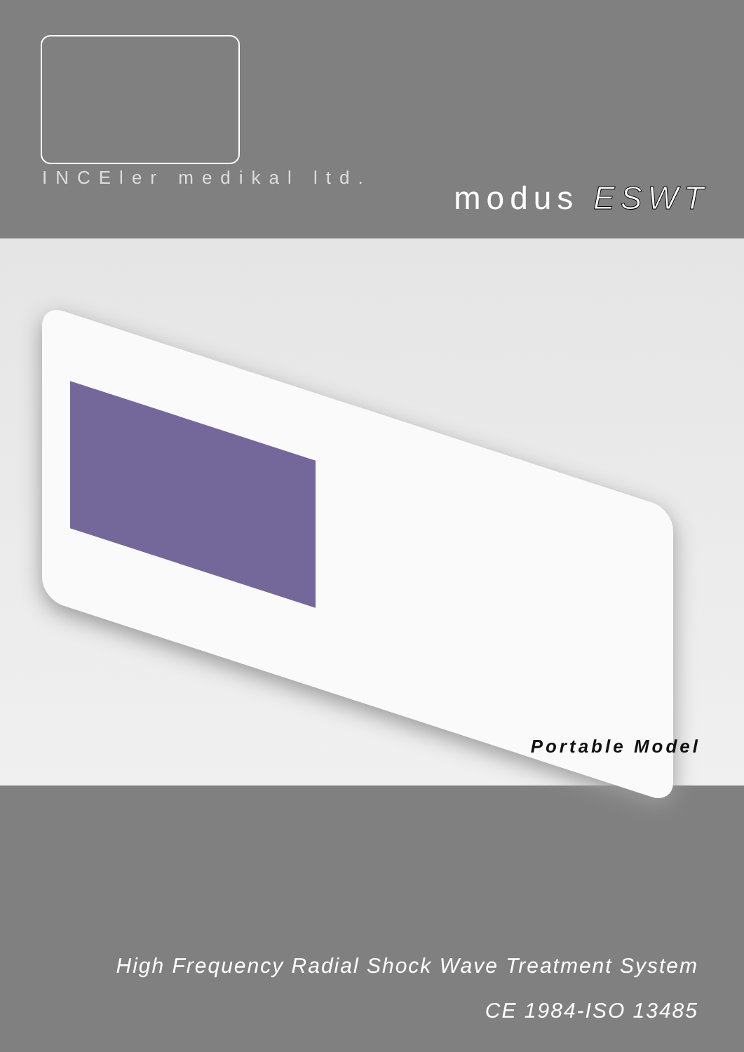INCEler medikal ltd.
modus ESWT
Portable Model
High Frequency Radial Shock Wave Treatment System
CE 1984-ISO 13485